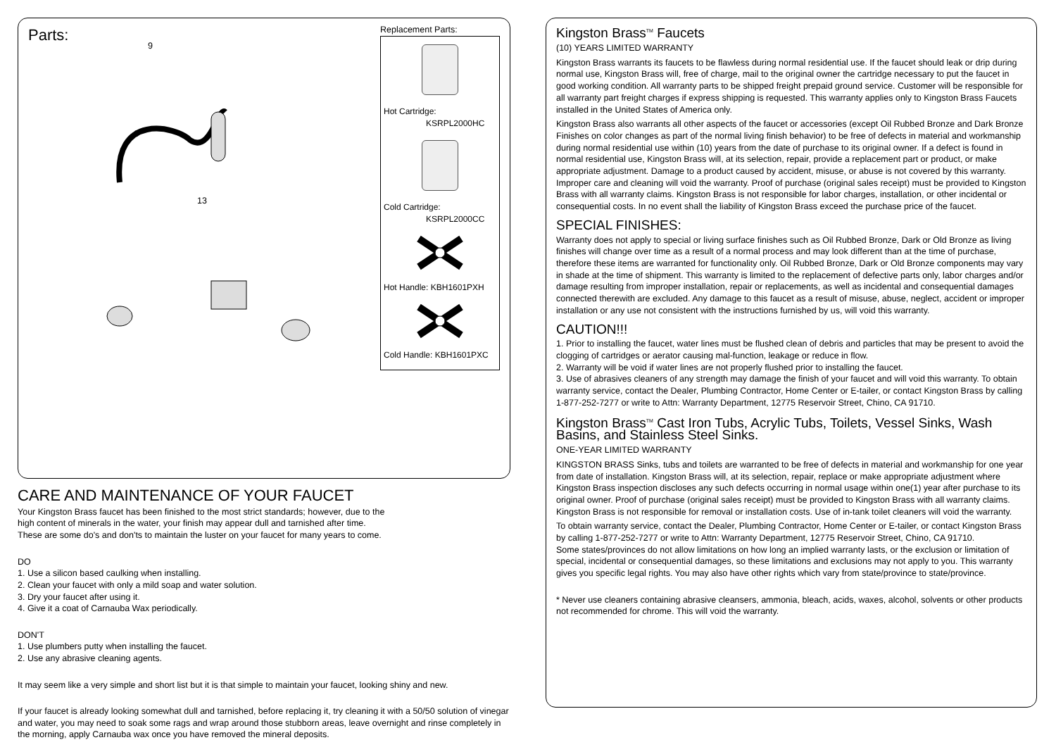Parts:
9
8
13
Replacement Parts:
Hot Cartridge:
KSRPL2000HC
Cold Cartridge:
KSRPL2000CC
Hot Handle: KBH1601PXH
Cold Handle: KBH1601PXC
CARE AND MAINTENANCE OF YOUR FAUCET
Your Kingston Brass faucet has been finished to the most strict standards; however, due to the
high content of minerals in the water, your finish may appear dull and tarnished after time.
These are some do's and don'ts to maintain the luster on your faucet for many years to come.
DO
1. Use a silicon based caulking when installing.
2. Clean your faucet with only a mild soap and water solution.
3. Dry your faucet after using it.
4. Give it a coat of Carnauba Wax periodically.
DON'T
1. Use plumbers putty when installing the faucet.
2. Use any abrasive cleaning agents.
It may seem like a very simple and short list but it is that simple to maintain your faucet, looking shiny and new.
If your faucet is already looking somewhat dull and tarnished, before replacing it, try cleaning it with a 50/50 solution of vinegar and water, you may need to soak some rags and wrap around those stubborn areas, leave overnight and rinse completely in the morning, apply Carnauba wax once you have removed the mineral deposits.
Kingston Brass<sup>TM</sup> Faucets
(10) YEARS LIMITED WARRANTY
Kingston Brass warrants its faucets to be flawless during normal residential use. If the faucet should leak or drip during normal use, Kingston Brass will, free of charge, mail to the original owner the cartridge necessary to put the faucet in good working condition. All warranty parts to be shipped freight prepaid ground service. Customer will be responsible for all warranty part freight charges if express shipping is requested. This warranty applies only to Kingston Brass Faucets installed in the United States of America only.
Kingston Brass also warrants all other aspects of the faucet or accessories (except Oil Rubbed Bronze and Dark Bronze Finishes on color changes as part of the normal living finish behavior) to be free of defects in material and workmanship during normal residential use within (10) years from the date of purchase to its original owner. If a defect is found in normal residential use, Kingston Brass will, at its selection, repair, provide a replacement part or product, or make appropriate adjustment. Damage to a product caused by accident, misuse, or abuse is not covered by this warranty. Improper care and cleaning will void the warranty. Proof of purchase (original sales receipt) must be provided to Kingston Brass with all warranty claims. Kingston Brass is not responsible for labor charges, installation, or other incidental or consequential costs. In no event shall the liability of Kingston Brass exceed the purchase price of the faucet.
SPECIAL FINISHES:
Warranty does not apply to special or living surface finishes such as Oil Rubbed Bronze, Dark or Old Bronze as living finishes will change over time as a result of a normal process and may look different than at the time of purchase, therefore these items are warranted for functionality only. Oil Rubbed Bronze, Dark or Old Bronze components may vary in shade at the time of shipment. This warranty is limited to the replacement of defective parts only, labor charges and/or damage resulting from improper installation, repair or replacements, as well as incidental and consequential damages connected therewith are excluded. Any damage to this faucet as a result of misuse, abuse, neglect, accident or improper installation or any use not consistent with the instructions furnished by us, will void this warranty.
CAUTION!!!
1. Prior to installing the faucet, water lines must be flushed clean of debris and particles that may be present to avoid the clogging of cartridges or aerator causing mal-function, leakage or reduce in flow.
2. Warranty will be void if water lines are not properly flushed prior to installing the faucet.
3. Use of abrasives cleaners of any strength may damage the finish of your faucet and will void this warranty. To obtain warranty service, contact the Dealer, Plumbing Contractor, Home Center or E-tailer, or contact Kingston Brass by calling 1-877-252-7277 or write to Attn: Warranty Department, 12775 Reservoir Street, Chino, CA 91710.
Kingston Brass<sup>TM</sup> Cast Iron Tubs, Acrylic Tubs, Toilets, Vessel Sinks, Wash Basins, and Stainless Steel Sinks.
ONE-YEAR LIMITED WARRANTY
KINGSTON BRASS Sinks, tubs and toilets are warranted to be free of defects in material and workmanship for one year from date of installation. Kingston Brass will, at its selection, repair, replace or make appropriate adjustment where Kingston Brass inspection discloses any such defects occurring in normal usage within one(1) year after purchase to its original owner. Proof of purchase (original sales receipt) must be provided to Kingston Brass with all warranty claims. Kingston Brass is not responsible for removal or installation costs. Use of in-tank toilet cleaners will void the warranty.
To obtain warranty service, contact the Dealer, Plumbing Contractor, Home Center or E-tailer, or contact Kingston Brass by calling 1-877-252-7277 or write to Attn: Warranty Department, 12775 Reservoir Street, Chino, CA 91710.
Some states/provinces do not allow limitations on how long an implied warranty lasts, or the exclusion or limitation of special, incidental or consequential damages, so these limitations and exclusions may not apply to you. This warranty gives you specific legal rights. You may also have other rights which vary from state/province to state/province.
* Never use cleaners containing abrasive cleansers, ammonia, bleach, acids, waxes, alcohol, solvents or other products not recommended for chrome. This will void the warranty.